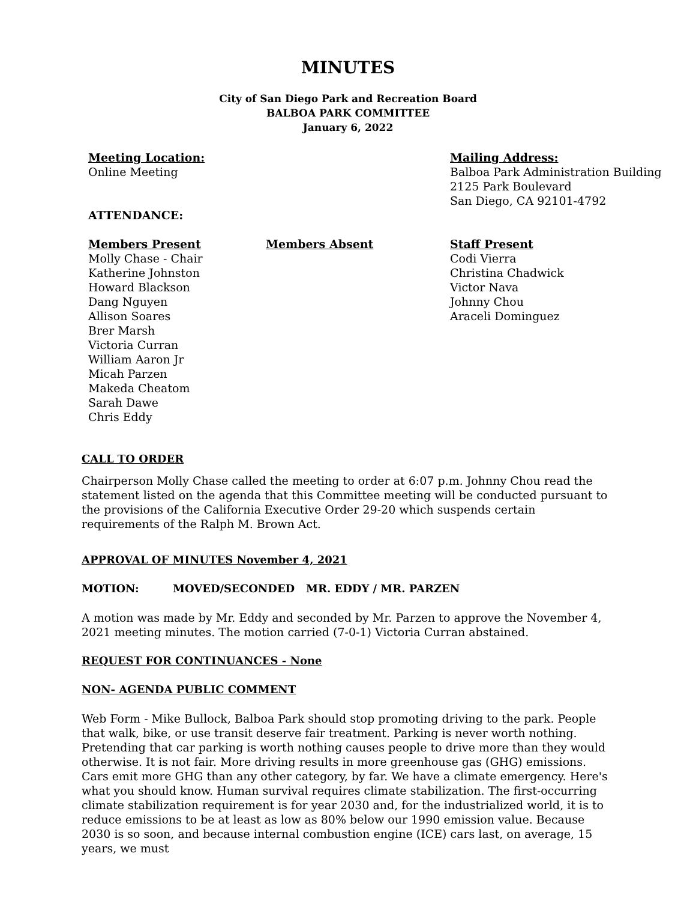MINUTES
City of San Diego Park and Recreation Board
BALBOA PARK COMMITTEE
January 6, 2022
Meeting Location:
Online Meeting
Mailing Address:
Balboa Park Administration Building
2125 Park Boulevard
San Diego, CA 92101-4792
ATTENDANCE:
Members Present
Molly Chase - Chair
Katherine Johnston
Howard Blackson
Dang Nguyen
Allison Soares
Brer Marsh
Victoria Curran
William Aaron Jr
Micah Parzen
Makeda Cheatom
Sarah Dawe
Chris Eddy
Members Absent Staff Present
Codi Vierra
Christina Chadwick
Victor Nava
Johnny Chou
Araceli Dominguez
CALL TO ORDER
Chairperson Molly Chase called the meeting to order at 6:07 p.m. Johnny Chou read the statement listed on the agenda that this Committee meeting will be conducted pursuant to the provisions of the California Executive Order 29-20 which suspends certain requirements of the Ralph M. Brown Act.
APPROVAL OF MINUTES November 4, 2021
MOTION: MOVED/SECONDED MR. EDDY / MR. PARZEN
A motion was made by Mr. Eddy and seconded by Mr. Parzen to approve the November 4, 2021 meeting minutes. The motion carried (7-0-1) Victoria Curran abstained.
REQUEST FOR CONTINUANCES - None
NON- AGENDA PUBLIC COMMENT
Web Form - Mike Bullock, Balboa Park should stop promoting driving to the park. People that walk, bike, or use transit deserve fair treatment. Parking is never worth nothing. Pretending that car parking is worth nothing causes people to drive more than they would otherwise. It is not fair. More driving results in more greenhouse gas (GHG) emissions. Cars emit more GHG than any other category, by far. We have a climate emergency. Here's what you should know. Human survival requires climate stabilization. The first-occurring climate stabilization requirement is for year 2030 and, for the industrialized world, it is to reduce emissions to be at least as low as 80% below our 1990 emission value. Because 2030 is so soon, and because internal combustion engine (ICE) cars last, on average, 15 years, we must